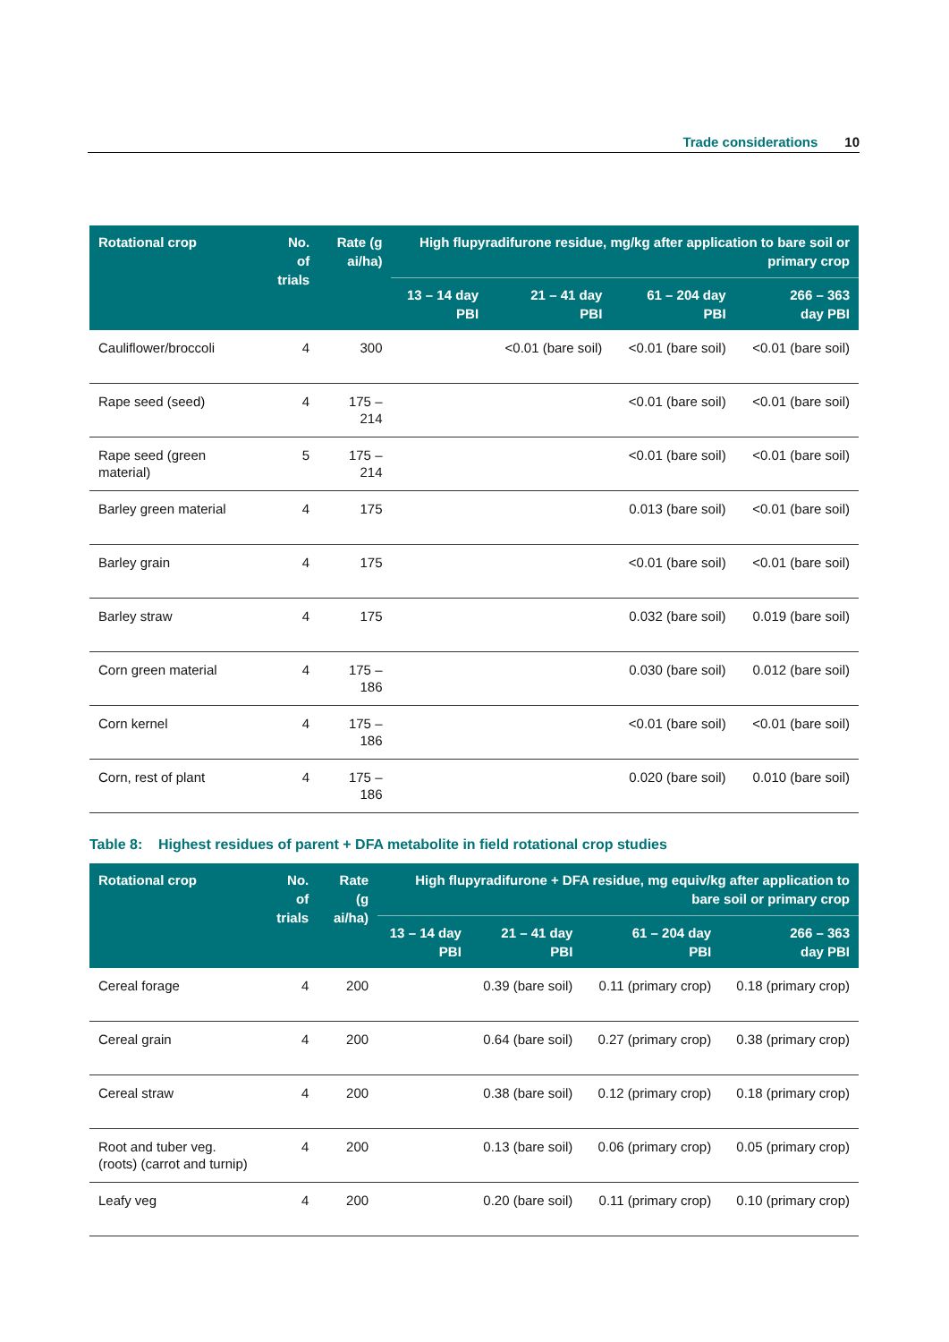Trade considerations 10
| Rotational crop | No. of trials | Rate (g ai/ha) | High flupyradifurone residue, mg/kg after application to bare soil or primary crop | | | |
| --- | --- | --- | --- | --- | --- | --- |
| | | | 13 – 14 day PBI | 21 – 41 day PBI | 61 – 204 day PBI | 266 – 363 day PBI |
| Cauliflower/broccoli | 4 | 300 | | <0.01 (bare soil) | <0.01 (bare soil) | <0.01 (bare soil) |
| Rape seed (seed) | 4 | 175 – 214 | | | <0.01 (bare soil) | <0.01 (bare soil) |
| Rape seed (green material) | 5 | 175 – 214 | | | <0.01 (bare soil) | <0.01 (bare soil) |
| Barley green material | 4 | 175 | | | 0.013 (bare soil) | <0.01 (bare soil) |
| Barley grain | 4 | 175 | | | <0.01 (bare soil) | <0.01 (bare soil) |
| Barley straw | 4 | 175 | | | 0.032 (bare soil) | 0.019 (bare soil) |
| Corn green material | 4 | 175 – 186 | | | 0.030 (bare soil) | 0.012 (bare soil) |
| Corn kernel | 4 | 175 – 186 | | | <0.01 (bare soil) | <0.01 (bare soil) |
| Corn, rest of plant | 4 | 175 – 186 | | | 0.020 (bare soil) | 0.010 (bare soil) |
Table 8: Highest residues of parent + DFA metabolite in field rotational crop studies
| Rotational crop | No. of trials | Rate (g ai/ha) | High flupyradifurone + DFA residue, mg equiv/kg after application to bare soil or primary crop | | | |
| --- | --- | --- | --- | --- | --- | --- |
| | | | 13 – 14 day PBI | 21 – 41 day PBI | 61 – 204 day PBI | 266 – 363 day PBI |
| Cereal forage | 4 | 200 | | 0.39 (bare soil) | 0.11 (primary crop) | 0.18 (primary crop) |
| Cereal grain | 4 | 200 | | 0.64 (bare soil) | 0.27 (primary crop) | 0.38 (primary crop) |
| Cereal straw | 4 | 200 | | 0.38 (bare soil) | 0.12 (primary crop) | 0.18 (primary crop) |
| Root and tuber veg. (roots) (carrot and turnip) | 4 | 200 | | 0.13 (bare soil) | 0.06 (primary crop) | 0.05 (primary crop) |
| Leafy veg | 4 | 200 | | 0.20 (bare soil) | 0.11 (primary crop) | 0.10 (primary crop) |